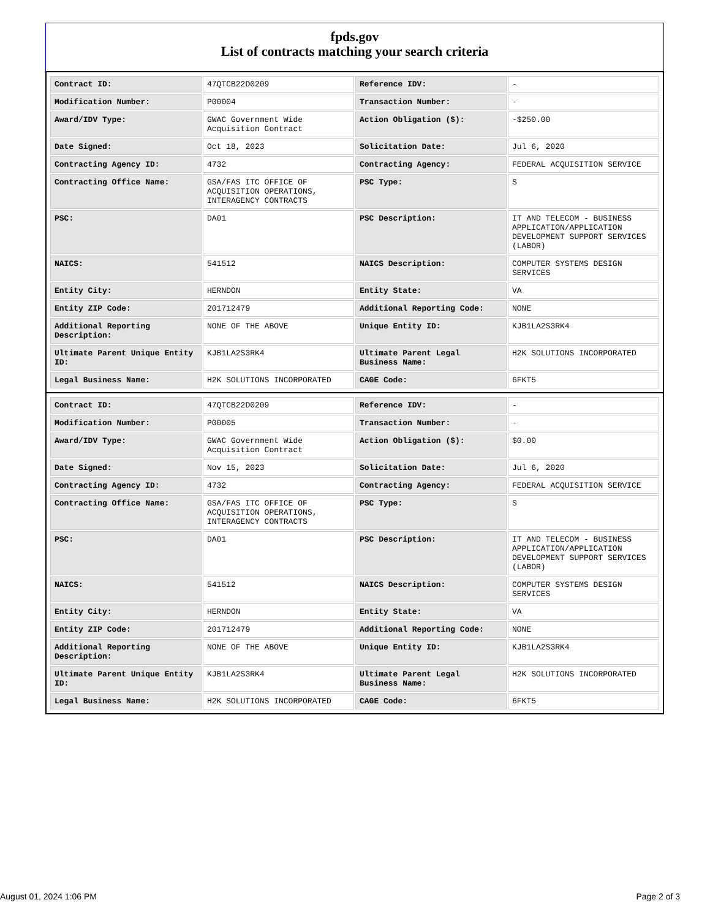fpds.gov
List of contracts matching your search criteria
| Contract ID: | 47QTCB22D0209 | Reference IDV: | - |
| Modification Number: | P00004 | Transaction Number: | - |
| Award/IDV Type: | GWAC Government Wide Acquisition Contract | Action Obligation ($): | -$250.00 |
| Date Signed: | Oct 18, 2023 | Solicitation Date: | Jul 6, 2020 |
| Contracting Agency ID: | 4732 | Contracting Agency: | FEDERAL ACQUISITION SERVICE |
| Contracting Office Name: | GSA/FAS ITC OFFICE OF ACQUISITION OPERATIONS, INTERAGENCY CONTRACTS | PSC Type: | S |
| PSC: | DA01 | PSC Description: | IT AND TELECOM - BUSINESS APPLICATION/APPLICATION DEVELOPMENT SUPPORT SERVICES (LABOR) |
| NAICS: | 541512 | NAICS Description: | COMPUTER SYSTEMS DESIGN SERVICES |
| Entity City: | HERNDON | Entity State: | VA |
| Entity ZIP Code: | 201712479 | Additional Reporting Code: | NONE |
| Additional Reporting Description: | NONE OF THE ABOVE | Unique Entity ID: | KJB1LA2S3RK4 |
| Ultimate Parent Unique Entity ID: | KJB1LA2S3RK4 | Ultimate Parent Legal Business Name: | H2K SOLUTIONS INCORPORATED |
| Legal Business Name: | H2K SOLUTIONS INCORPORATED | CAGE Code: | 6FKT5 |
| Contract ID: | 47QTCB22D0209 | Reference IDV: | - |
| Modification Number: | P00005 | Transaction Number: | - |
| Award/IDV Type: | GWAC Government Wide Acquisition Contract | Action Obligation ($): | $0.00 |
| Date Signed: | Nov 15, 2023 | Solicitation Date: | Jul 6, 2020 |
| Contracting Agency ID: | 4732 | Contracting Agency: | FEDERAL ACQUISITION SERVICE |
| Contracting Office Name: | GSA/FAS ITC OFFICE OF ACQUISITION OPERATIONS, INTERAGENCY CONTRACTS | PSC Type: | S |
| PSC: | DA01 | PSC Description: | IT AND TELECOM - BUSINESS APPLICATION/APPLICATION DEVELOPMENT SUPPORT SERVICES (LABOR) |
| NAICS: | 541512 | NAICS Description: | COMPUTER SYSTEMS DESIGN SERVICES |
| Entity City: | HERNDON | Entity State: | VA |
| Entity ZIP Code: | 201712479 | Additional Reporting Code: | NONE |
| Additional Reporting Description: | NONE OF THE ABOVE | Unique Entity ID: | KJB1LA2S3RK4 |
| Ultimate Parent Unique Entity ID: | KJB1LA2S3RK4 | Ultimate Parent Legal Business Name: | H2K SOLUTIONS INCORPORATED |
| Legal Business Name: | H2K SOLUTIONS INCORPORATED | CAGE Code: | 6FKT5 |
August 01, 2024 1:06 PM Page 2 of 3